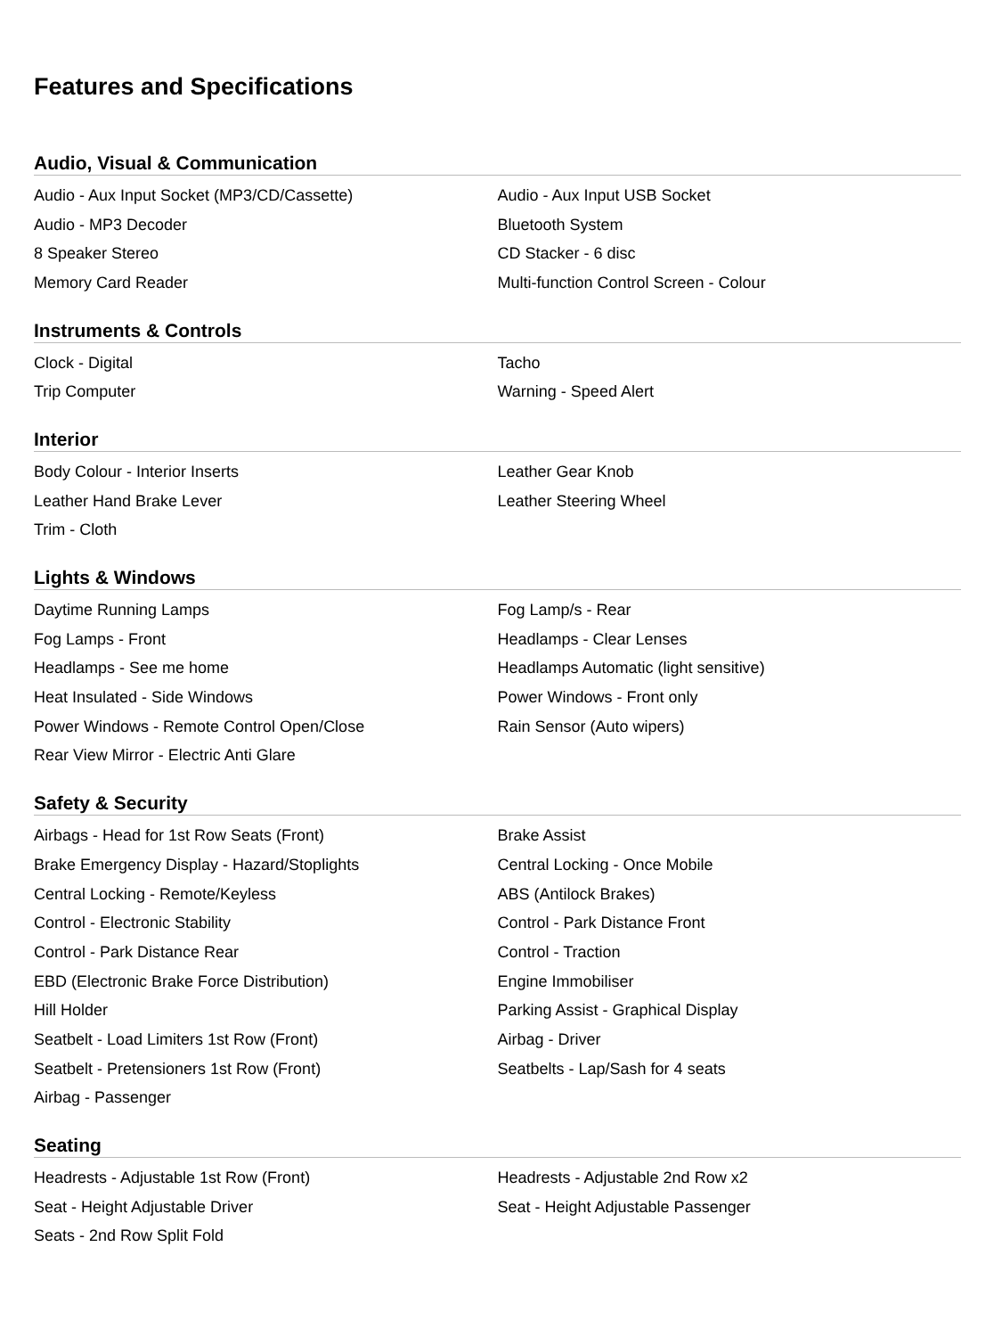Features and Specifications
Audio, Visual & Communication
| Audio - Aux Input Socket (MP3/CD/Cassette) | Audio - Aux Input USB Socket |
| Audio - MP3 Decoder | Bluetooth System |
| 8 Speaker Stereo | CD Stacker - 6 disc |
| Memory Card Reader | Multi-function Control Screen - Colour |
Instruments & Controls
| Clock - Digital | Tacho |
| Trip Computer | Warning - Speed Alert |
Interior
| Body Colour - Interior Inserts | Leather Gear Knob |
| Leather Hand Brake Lever | Leather Steering Wheel |
| Trim - Cloth | |
Lights & Windows
| Daytime Running Lamps | Fog Lamp/s - Rear |
| Fog Lamps - Front | Headlamps - Clear Lenses |
| Headlamps - See me home | Headlamps Automatic (light sensitive) |
| Heat Insulated - Side Windows | Power Windows - Front only |
| Power Windows - Remote Control Open/Close | Rain Sensor (Auto wipers) |
| Rear View Mirror - Electric Anti Glare | |
Safety & Security
| Airbags - Head for 1st Row Seats (Front) | Brake Assist |
| Brake Emergency Display - Hazard/Stoplights | Central Locking - Once Mobile |
| Central Locking - Remote/Keyless | ABS (Antilock Brakes) |
| Control - Electronic Stability | Control - Park Distance Front |
| Control - Park Distance Rear | Control - Traction |
| EBD (Electronic Brake Force Distribution) | Engine Immobiliser |
| Hill Holder | Parking Assist - Graphical Display |
| Seatbelt - Load Limiters 1st Row (Front) | Airbag - Driver |
| Seatbelt - Pretensioners 1st Row (Front) | Seatbelts - Lap/Sash for 4 seats |
| Airbag - Passenger | |
Seating
| Headrests - Adjustable 1st Row (Front) | Headrests - Adjustable 2nd Row x2 |
| Seat - Height Adjustable Driver | Seat - Height Adjustable Passenger |
| Seats - 2nd Row Split Fold | |